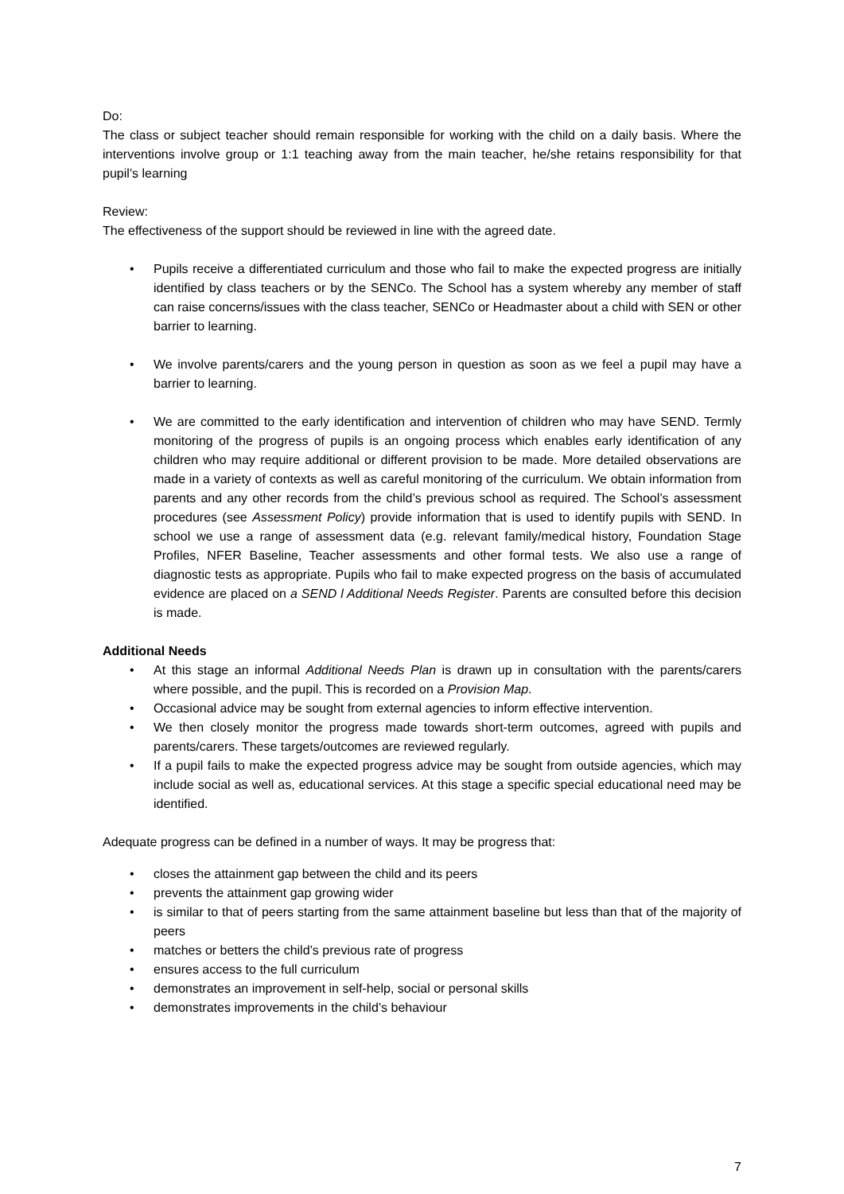Do:
The class or subject teacher should remain responsible for working with the child on a daily basis. Where the interventions involve group or 1:1 teaching away from the main teacher, he/she retains responsibility for that pupil’s learning
Review:
The effectiveness of the support should be reviewed in line with the agreed date.
• Pupils receive a differentiated curriculum and those who fail to make the expected progress are initially identified by class teachers or by the SENCo. The School has a system whereby any member of staff can raise concerns/issues with the class teacher, SENCo or Headmaster about a child with SEN or other barrier to learning.
• We involve parents/carers and the young person in question as soon as we feel a pupil may have a barrier to learning.
• We are committed to the early identification and intervention of children who may have SEND. Termly monitoring of the progress of pupils is an ongoing process which enables early identification of any children who may require additional or different provision to be made. More detailed observations are made in a variety of contexts as well as careful monitoring of the curriculum. We obtain information from parents and any other records from the child’s previous school as required. The School’s assessment procedures (see Assessment Policy) provide information that is used to identify pupils with SEND. In school we use a range of assessment data (e.g. relevant family/medical history, Foundation Stage Profiles, NFER Baseline, Teacher assessments and other formal tests. We also use a range of diagnostic tests as appropriate. Pupils who fail to make expected progress on the basis of accumulated evidence are placed on a SEND l Additional Needs Register. Parents are consulted before this decision is made.
Additional Needs
• At this stage an informal Additional Needs Plan is drawn up in consultation with the parents/carers where possible, and the pupil. This is recorded on a Provision Map.
• Occasional advice may be sought from external agencies to inform effective intervention.
• We then closely monitor the progress made towards short-term outcomes, agreed with pupils and parents/carers. These targets/outcomes are reviewed regularly.
• If a pupil fails to make the expected progress advice may be sought from outside agencies, which may include social as well as, educational services. At this stage a specific special educational need may be identified.
Adequate progress can be defined in a number of ways. It may be progress that:
• closes the attainment gap between the child and its peers
• prevents the attainment gap growing wider
• is similar to that of peers starting from the same attainment baseline but less than that of the majority of peers
• matches or betters the child’s previous rate of progress
• ensures access to the full curriculum
• demonstrates an improvement in self-help, social or personal skills
• demonstrates improvements in the child’s behaviour
7